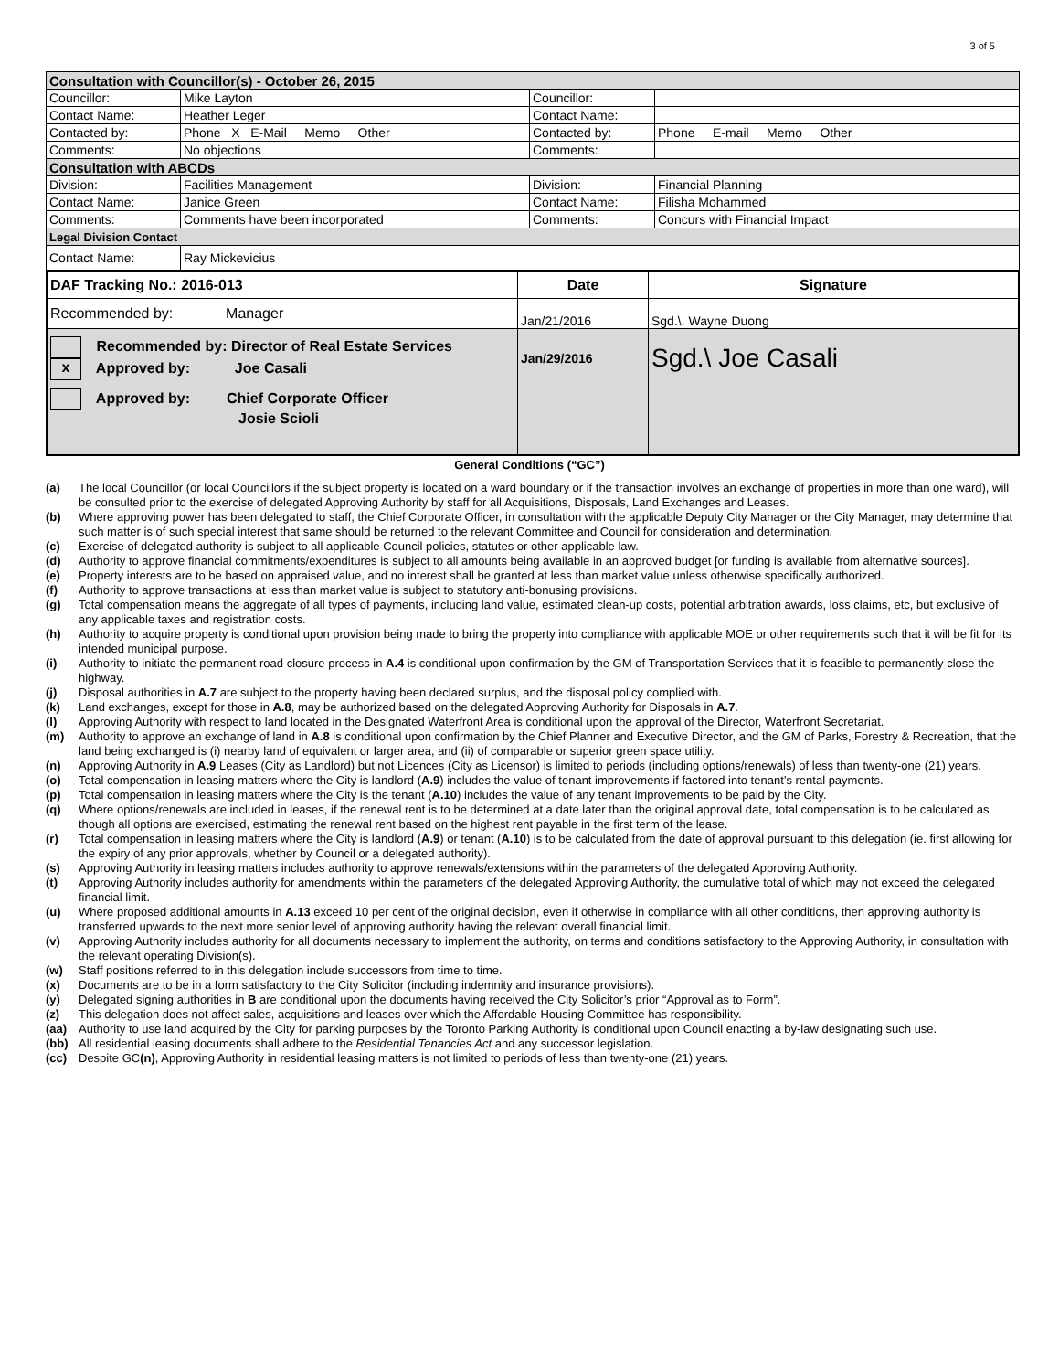3 of 5
| Consultation with Councillor(s) - October 26, 2015 | | | |
| Councillor: | Mike Layton | Councillor: | |
| Contact Name: | Heather Leger | Contact Name: | |
| Contacted by: | Phone X E-Mail Memo Other | Contacted by: | Phone E-mail Memo Other |
| Comments: | No objections | Comments: | |
| Consultation with ABCDs | | | |
| Division: | Facilities Management | Division: | Financial Planning |
| Contact Name: | Janice Green | Contact Name: | Filisha Mohammed |
| Comments: | Comments have been incorporated | Comments: | Concurs with Financial Impact |
| Legal Division Contact | | | |
| Contact Name: | Ray Mickevicius | | |
| DAF Tracking No.: 2016-013 | Date | Signature |
| Recommended by: Manager | Jan/21/2016 | Sgd.\. Wayne Duong |
| Recommended by: Director of Real Estate Services x Approved by: Joe Casali | Jan/29/2016 | Sgd.\ Joe Casali |
| Approved by: Chief Corporate Officer Josie Scioli | | |
General Conditions (“GC”)
(a) The local Councillor (or local Councillors if the subject property is located on a ward boundary or if the transaction involves an exchange of properties in more than one ward), will be consulted prior to the exercise of delegated Approving Authority by staff for all Acquisitions, Disposals, Land Exchanges and Leases.
(b) Where approving power has been delegated to staff, the Chief Corporate Officer, in consultation with the applicable Deputy City Manager or the City Manager, may determine that such matter is of such special interest that same should be returned to the relevant Committee and Council for consideration and determination.
(c) Exercise of delegated authority is subject to all applicable Council policies, statutes or other applicable law.
(d) Authority to approve financial commitments/expenditures is subject to all amounts being available in an approved budget [or funding is available from alternative sources].
(e) Property interests are to be based on appraised value, and no interest shall be granted at less than market value unless otherwise specifically authorized.
(f) Authority to approve transactions at less than market value is subject to statutory anti-bonusing provisions.
(g) Total compensation means the aggregate of all types of payments, including land value, estimated clean-up costs, potential arbitration awards, loss claims, etc, but exclusive of any applicable taxes and registration costs.
(h) Authority to acquire property is conditional upon provision being made to bring the property into compliance with applicable MOE or other requirements such that it will be fit for its intended municipal purpose.
(i) Authority to initiate the permanent road closure process in A.4 is conditional upon confirmation by the GM of Transportation Services that it is feasible to permanently close the highway.
(j) Disposal authorities in A.7 are subject to the property having been declared surplus, and the disposal policy complied with.
(k) Land exchanges, except for those in A.8, may be authorized based on the delegated Approving Authority for Disposals in A.7.
(l) Approving Authority with respect to land located in the Designated Waterfront Area is conditional upon the approval of the Director, Waterfront Secretariat.
(m) Authority to approve an exchange of land in A.8 is conditional upon confirmation by the Chief Planner and Executive Director, and the GM of Parks, Forestry & Recreation, that the land being exchanged is (i) nearby land of equivalent or larger area, and (ii) of comparable or superior green space utility.
(n) Approving Authority in A.9 Leases (City as Landlord) but not Licences (City as Licensor) is limited to periods (including options/renewals) of less than twenty-one (21) years.
(o) Total compensation in leasing matters where the City is landlord (A.9) includes the value of tenant improvements if factored into tenant’s rental payments.
(p) Total compensation in leasing matters where the City is the tenant (A.10) includes the value of any tenant improvements to be paid by the City.
(q) Where options/renewals are included in leases, if the renewal rent is to be determined at a date later than the original approval date, total compensation is to be calculated as though all options are exercised, estimating the renewal rent based on the highest rent payable in the first term of the lease.
(r) Total compensation in leasing matters where the City is landlord (A.9) or tenant (A.10) is to be calculated from the date of approval pursuant to this delegation (ie. first allowing for the expiry of any prior approvals, whether by Council or a delegated authority).
(s) Approving Authority in leasing matters includes authority to approve renewals/extensions within the parameters of the delegated Approving Authority.
(t) Approving Authority includes authority for amendments within the parameters of the delegated Approving Authority, the cumulative total of which may not exceed the delegated financial limit.
(u) Where proposed additional amounts in A.13 exceed 10 per cent of the original decision, even if otherwise in compliance with all other conditions, then approving authority is transferred upwards to the next more senior level of approving authority having the relevant overall financial limit.
(v) Approving Authority includes authority for all documents necessary to implement the authority, on terms and conditions satisfactory to the Approving Authority, in consultation with the relevant operating Division(s).
(w) Staff positions referred to in this delegation include successors from time to time.
(x) Documents are to be in a form satisfactory to the City Solicitor (including indemnity and insurance provisions).
(y) Delegated signing authorities in B are conditional upon the documents having received the City Solicitor’s prior “Approval as to Form”.
(z) This delegation does not affect sales, acquisitions and leases over which the Affordable Housing Committee has responsibility.
(aa) Authority to use land acquired by the City for parking purposes by the Toronto Parking Authority is conditional upon Council enacting a by-law designating such use.
(bb) All residential leasing documents shall adhere to the Residential Tenancies Act and any successor legislation.
(cc) Despite GC(n), Approving Authority in residential leasing matters is not limited to periods of less than twenty-one (21) years.